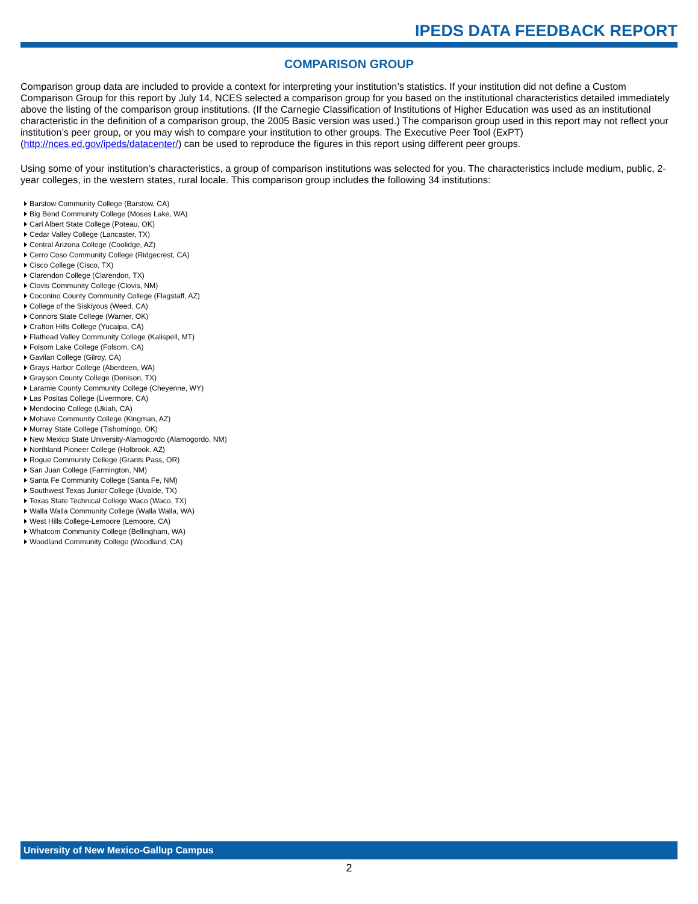IPEDS DATA FEEDBACK REPORT
COMPARISON GROUP
Comparison group data are included to provide a context for interpreting your institution’s statistics. If your institution did not define a Custom Comparison Group for this report by July 14, NCES selected a comparison group for you based on the institutional characteristics detailed immediately above the listing of the comparison group institutions. (If the Carnegie Classification of Institutions of Higher Education was used as an institutional characteristic in the definition of a comparison group, the 2005 Basic version was used.) The comparison group used in this report may not reflect your institution’s peer group, or you may wish to compare your institution to other groups. The Executive Peer Tool (ExPT) (http://nces.ed.gov/ipeds/datacenter/) can be used to reproduce the figures in this report using different peer groups.
Using some of your institution's characteristics, a group of comparison institutions was selected for you. The characteristics include medium, public, 2-year colleges, in the western states, rural locale. This comparison group includes the following 34 institutions:
Barstow Community College (Barstow, CA)
Big Bend Community College (Moses Lake, WA)
Carl Albert State College (Poteau, OK)
Cedar Valley College (Lancaster, TX)
Central Arizona College (Coolidge, AZ)
Cerro Coso Community College (Ridgecrest, CA)
Cisco College (Cisco, TX)
Clarendon College (Clarendon, TX)
Clovis Community College (Clovis, NM)
Coconino County Community College (Flagstaff, AZ)
College of the Siskiyous (Weed, CA)
Connors State College (Warner, OK)
Crafton Hills College (Yucaipa, CA)
Flathead Valley Community College (Kalispell, MT)
Folsom Lake College (Folsom, CA)
Gavilan College (Gilroy, CA)
Grays Harbor College (Aberdeen, WA)
Grayson County College (Denison, TX)
Laramie County Community College (Cheyenne, WY)
Las Positas College (Livermore, CA)
Mendocino College (Ukiah, CA)
Mohave Community College (Kingman, AZ)
Murray State College (Tishomingo, OK)
New Mexico State University-Alamogordo (Alamogordo, NM)
Northland Pioneer College (Holbrook, AZ)
Rogue Community College (Grants Pass, OR)
San Juan College (Farmington, NM)
Santa Fe Community College (Santa Fe, NM)
Southwest Texas Junior College (Uvalde, TX)
Texas State Technical College Waco (Waco, TX)
Walla Walla Community College (Walla Walla, WA)
West Hills College-Lemoore (Lemoore, CA)
Whatcom Community College (Bellingham, WA)
Woodland Community College (Woodland, CA)
University of New Mexico-Gallup Campus
2